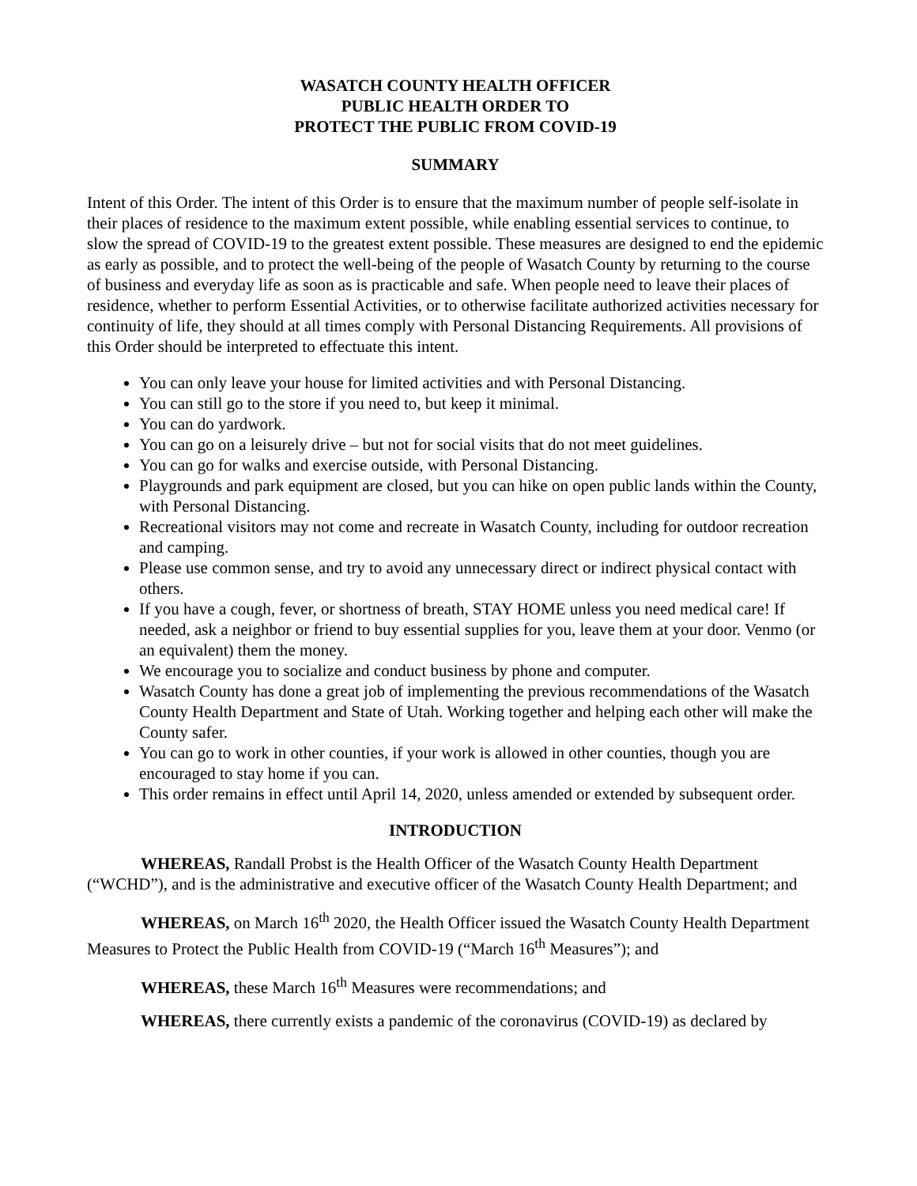WASATCH COUNTY HEALTH OFFICER
PUBLIC HEALTH ORDER TO
PROTECT THE PUBLIC FROM COVID-19
SUMMARY
Intent of this Order. The intent of this Order is to ensure that the maximum number of people self-isolate in their places of residence to the maximum extent possible, while enabling essential services to continue, to slow the spread of COVID-19 to the greatest extent possible. These measures are designed to end the epidemic as early as possible, and to protect the well-being of the people of Wasatch County by returning to the course of business and everyday life as soon as is practicable and safe. When people need to leave their places of residence, whether to perform Essential Activities, or to otherwise facilitate authorized activities necessary for continuity of life, they should at all times comply with Personal Distancing Requirements. All provisions of this Order should be interpreted to effectuate this intent.
You can only leave your house for limited activities and with Personal Distancing.
You can still go to the store if you need to, but keep it minimal.
You can do yardwork.
You can go on a leisurely drive – but not for social visits that do not meet guidelines.
You can go for walks and exercise outside, with Personal Distancing.
Playgrounds and park equipment are closed, but you can hike on open public lands within the County, with Personal Distancing.
Recreational visitors may not come and recreate in Wasatch County, including for outdoor recreation and camping.
Please use common sense, and try to avoid any unnecessary direct or indirect physical contact with others.
If you have a cough, fever, or shortness of breath, STAY HOME unless you need medical care! If needed, ask a neighbor or friend to buy essential supplies for you, leave them at your door. Venmo (or an equivalent) them the money.
We encourage you to socialize and conduct business by phone and computer.
Wasatch County has done a great job of implementing the previous recommendations of the Wasatch County Health Department and State of Utah. Working together and helping each other will make the County safer.
You can go to work in other counties, if your work is allowed in other counties, though you are encouraged to stay home if you can.
This order remains in effect until April 14, 2020, unless amended or extended by subsequent order.
INTRODUCTION
WHEREAS, Randall Probst is the Health Officer of the Wasatch County Health Department (“WCHD”), and is the administrative and executive officer of the Wasatch County Health Department; and
WHEREAS, on March 16<sup>th</sup> 2020, the Health Officer issued the Wasatch County Health Department Measures to Protect the Public Health from COVID-19 (“March 16<sup>th</sup> Measures”); and
WHEREAS, these March 16<sup>th</sup> Measures were recommendations; and
WHEREAS, there currently exists a pandemic of the coronavirus (COVID-19) as declared by